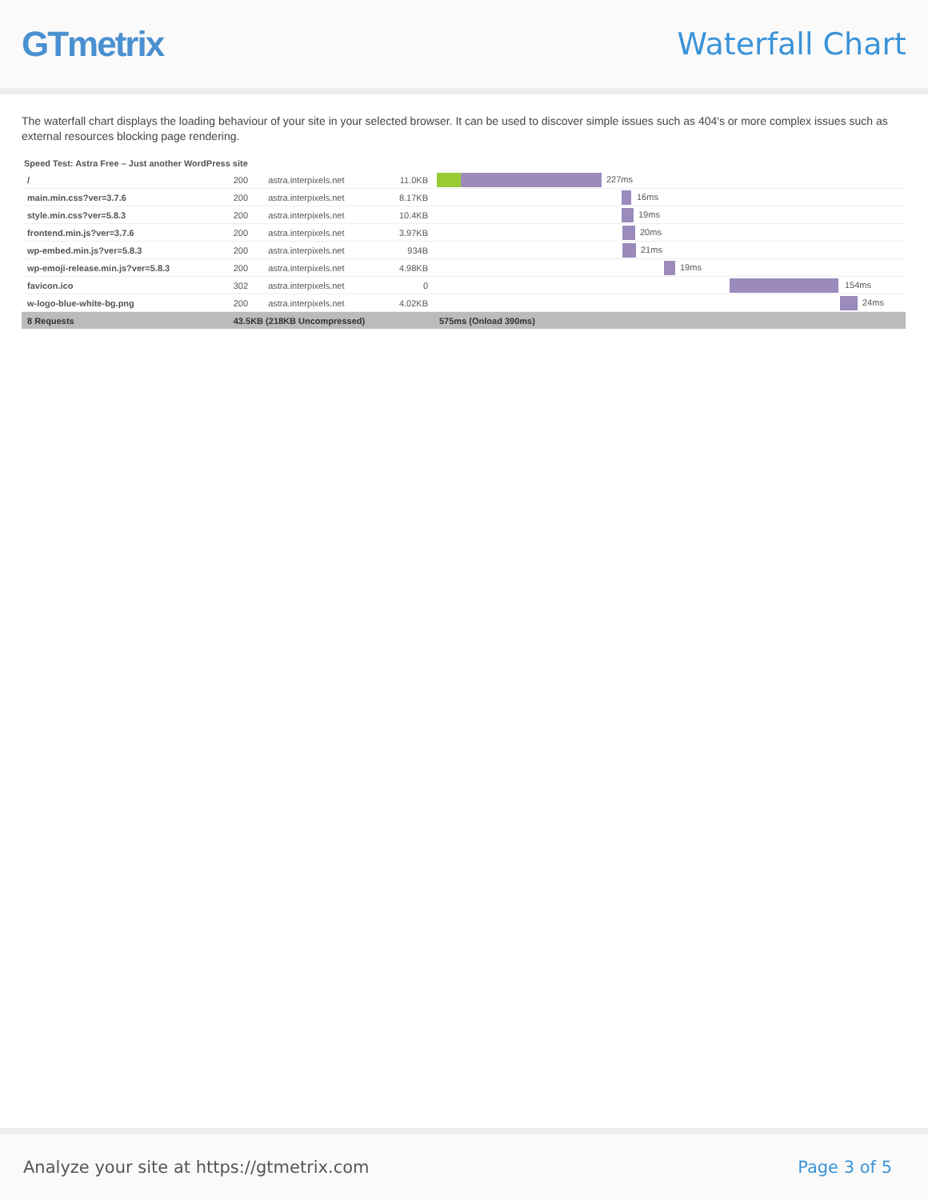GTmetrix
Waterfall Chart
The waterfall chart displays the loading behaviour of your site in your selected browser. It can be used to discover simple issues such as 404's or more complex issues such as external resources blocking page rendering.
Speed Test: Astra Free – Just another WordPress site
| / | 200 | astra.interpixels.net | 11.0KB | 227ms |
| main.min.css?ver=3.7.6 | 200 | astra.interpixels.net | 8.17KB | 16ms |
| style.min.css?ver=5.8.3 | 200 | astra.interpixels.net | 10.4KB | 19ms |
| frontend.min.js?ver=3.7.6 | 200 | astra.interpixels.net | 3.97KB | 20ms |
| wp-embed.min.js?ver=5.8.3 | 200 | astra.interpixels.net | 934B | 21ms |
| wp-emoji-release.min.js?ver=5.8.3 | 200 | astra.interpixels.net | 4.98KB | 19ms |
| favicon.ico | 302 | astra.interpixels.net | 0 | 154ms |
| w-logo-blue-white-bg.png | 200 | astra.interpixels.net | 4.02KB | 24ms |
| 8 Requests | 43.5KB (218KB Uncompressed) | | | 575ms (Onload 390ms) |
Analyze your site at https://gtmetrix.com Page 3 of 5